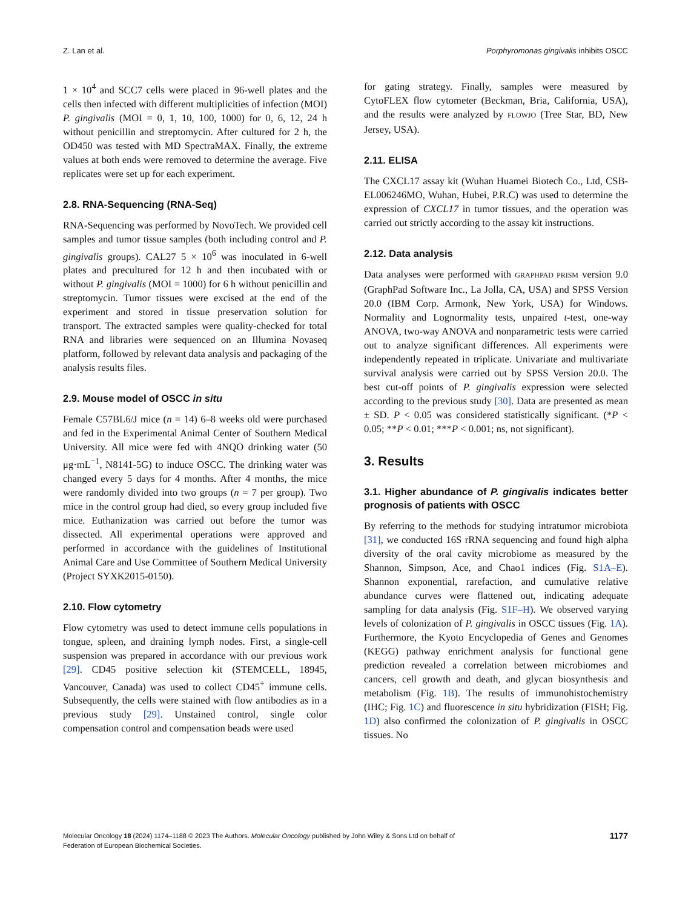Z. Lan et al. Porphyromonas gingivalis inhibits OSCC
1 × 10<sup>4</sup> and SCC7 cells were placed in 96-well plates and the cells then infected with different multiplicities of infection (MOI) P. gingivalis (MOI = 0, 1, 10, 100, 1000) for 0, 6, 12, 24 h without penicillin and streptomycin. After cultured for 2 h, the OD450 was tested with MD SpectraMAX. Finally, the extreme values at both ends were removed to determine the average. Five replicates were set up for each experiment.
2.8. RNA-Sequencing (RNA-Seq)
RNA-Sequencing was performed by NovoTech. We provided cell samples and tumor tissue samples (both including control and P. gingivalis groups). CAL27 5 × 10<sup>6</sup> was inoculated in 6-well plates and precultured for 12 h and then incubated with or without P. gingivalis (MOI = 1000) for 6 h without penicillin and streptomycin. Tumor tissues were excised at the end of the experiment and stored in tissue preservation solution for transport. The extracted samples were quality-checked for total RNA and libraries were sequenced on an Illumina Novaseq platform, followed by relevant data analysis and packaging of the analysis results files.
2.9. Mouse model of OSCC in situ
Female C57BL6/J mice (n = 14) 6–8 weeks old were purchased and fed in the Experimental Animal Center of Southern Medical University. All mice were fed with 4NQO drinking water (50 μg·mL<sup>−1</sup>, N8141-5G) to induce OSCC. The drinking water was changed every 5 days for 4 months. After 4 months, the mice were randomly divided into two groups (n = 7 per group). Two mice in the control group had died, so every group included five mice. Euthanization was carried out before the tumor was dissected. All experimental operations were approved and performed in accordance with the guidelines of Institutional Animal Care and Use Committee of Southern Medical University (Project SYXK2015-0150).
2.10. Flow cytometry
Flow cytometry was used to detect immune cells populations in tongue, spleen, and draining lymph nodes. First, a single-cell suspension was prepared in accordance with our previous work [29]. CD45 positive selection kit (STEMCELL, 18945, Vancouver, Canada) was used to collect CD45<sup>+</sup> immune cells. Subsequently, the cells were stained with flow antibodies as in a previous study [29]. Unstained control, single color compensation control and compensation beads were used
for gating strategy. Finally, samples were measured by CytoFLEX flow cytometer (Beckman, Bria, California, USA), and the results were analyzed by FLOWJO (Tree Star, BD, New Jersey, USA).
2.11. ELISA
The CXCL17 assay kit (Wuhan Huamei Biotech Co., Ltd, CSB-EL006246MO, Wuhan, Hubei, P.R.C) was used to determine the expression of CXCL17 in tumor tissues, and the operation was carried out strictly according to the assay kit instructions.
2.12. Data analysis
Data analyses were performed with GRAPHPAD PRISM version 9.0 (GraphPad Software Inc., La Jolla, CA, USA) and SPSS Version 20.0 (IBM Corp. Armonk, New York, USA) for Windows. Normality and Lognormality tests, unpaired t-test, one-way ANOVA, two-way ANOVA and nonparametric tests were carried out to analyze significant differences. All experiments were independently repeated in triplicate. Univariate and multivariate survival analysis were carried out by SPSS Version 20.0. The best cut-off points of P. gingivalis expression were selected according to the previous study [30]. Data are presented as mean ± SD. P < 0.05 was considered statistically significant. (*P < 0.05; **P < 0.01; ***P < 0.001; ns, not significant).
3. Results
3.1. Higher abundance of P. gingivalis indicates better prognosis of patients with OSCC
By referring to the methods for studying intratumor microbiota [31], we conducted 16S rRNA sequencing and found high alpha diversity of the oral cavity microbiome as measured by the Shannon, Simpson, Ace, and Chao1 indices (Fig. S1A–E). Shannon exponential, rarefaction, and cumulative relative abundance curves were flattened out, indicating adequate sampling for data analysis (Fig. S1F–H). We observed varying levels of colonization of P. gingivalis in OSCC tissues (Fig. 1A). Furthermore, the Kyoto Encyclopedia of Genes and Genomes (KEGG) pathway enrichment analysis for functional gene prediction revealed a correlation between microbiomes and cancers, cell growth and death, and glycan biosynthesis and metabolism (Fig. 1B). The results of immunohistochemistry (IHC; Fig. 1C) and fluorescence in situ hybridization (FISH; Fig. 1D) also confirmed the colonization of P. gingivalis in OSCC tissues. No
Molecular Oncology 18 (2024) 1174–1188 © 2023 The Authors. Molecular Oncology published by John Wiley & Sons Ltd on behalf of
Federation of European Biochemical Societies. 1177